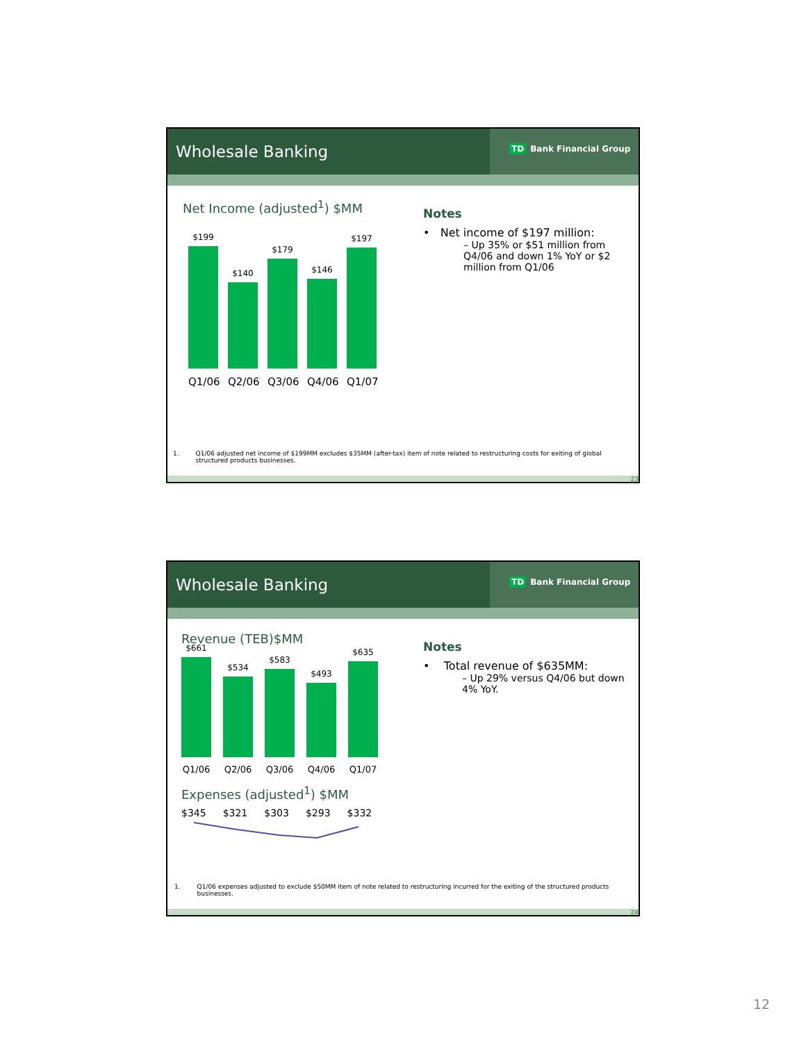Wholesale Banking
TD Bank Financial Group
Net Income (adjusted<sup>1</sup>) $MM
$199
$140
$179
$146
$197
Q1/06 Q2/06 Q3/06 Q4/06 Q1/07
Notes
• Net income of $197 million:
– Up 35% or $51 million from Q4/06 and down 1% YoY or $2 million from Q1/06
1. Q1/06 adjusted net income of $199MM excludes $35MM (after-tax) item of note related to restructuring costs for exiting of global structured products businesses.
23
Wholesale Banking
TD Bank Financial Group
Revenue (TEB)$MM
$661
$534
$583
$493
$635
Q1/06 Q2/06 Q3/06 Q4/06 Q1/07
Expenses (adjusted<sup>1</sup>) $MM
$345 $321 $303 $293 $332
Notes
• Total revenue of $635MM:
– Up 29% versus Q4/06 but down 4% YoY.
1. Q1/06 expenses adjusted to exclude $50MM item of note related to restructuring incurred for the exiting of the structured products businesses.
24
12